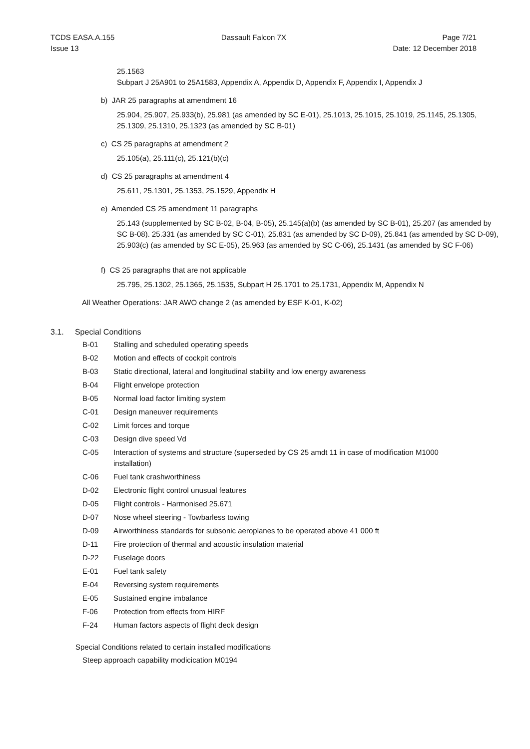TCDS EASA.A.155
Issue 13
Dassault Falcon 7X Page 7/21
Date: 12 December 2018
25.1563
Subpart J 25A901 to 25A1583, Appendix A, Appendix D, Appendix F, Appendix I, Appendix J
b) JAR 25 paragraphs at amendment 16
25.904, 25.907, 25.933(b), 25.981 (as amended by SC E-01), 25.1013, 25.1015, 25.1019, 25.1145, 25.1305, 25.1309, 25.1310, 25.1323 (as amended by SC B-01)
c) CS 25 paragraphs at amendment 2
25.105(a), 25.111(c), 25.121(b)(c)
d) CS 25 paragraphs at amendment 4
25.611, 25.1301, 25.1353, 25.1529, Appendix H
e) Amended CS 25 amendment 11 paragraphs
25.143 (supplemented by SC B-02, B-04, B-05), 25.145(a)(b) (as amended by SC B-01), 25.207 (as amended by SC B-08). 25.331 (as amended by SC C-01), 25.831 (as amended by SC D-09), 25.841 (as amended by SC D-09), 25.903(c) (as amended by SC E-05), 25.963 (as amended by SC C-06), 25.1431 (as amended by SC F-06)
f) CS 25 paragraphs that are not applicable
25.795, 25.1302, 25.1365, 25.1535, Subpart H 25.1701 to 25.1731, Appendix M, Appendix N
All Weather Operations: JAR AWO change 2 (as amended by ESF K-01, K-02)
3.1. Special Conditions
B-01 Stalling and scheduled operating speeds
B-02 Motion and effects of cockpit controls
B-03 Static directional, lateral and longitudinal stability and low energy awareness
B-04 Flight envelope protection
B-05 Normal load factor limiting system
C-01 Design maneuver requirements
C-02 Limit forces and torque
C-03 Design dive speed Vd
C-05 Interaction of systems and structure (superseded by CS 25 amdt 11 in case of modification M1000 installation)
C-06 Fuel tank crashworthiness
D-02 Electronic flight control unusual features
D-05 Flight controls - Harmonised 25.671
D-07 Nose wheel steering - Towbarless towing
D-09 Airworthiness standards for subsonic aeroplanes to be operated above 41 000 ft
D-11 Fire protection of thermal and acoustic insulation material
D-22 Fuselage doors
E-01 Fuel tank safety
E-04 Reversing system requirements
E-05 Sustained engine imbalance
F-06 Protection from effects from HIRF
F-24 Human factors aspects of flight deck design
Special Conditions related to certain installed modifications
Steep approach capability modicication M0194